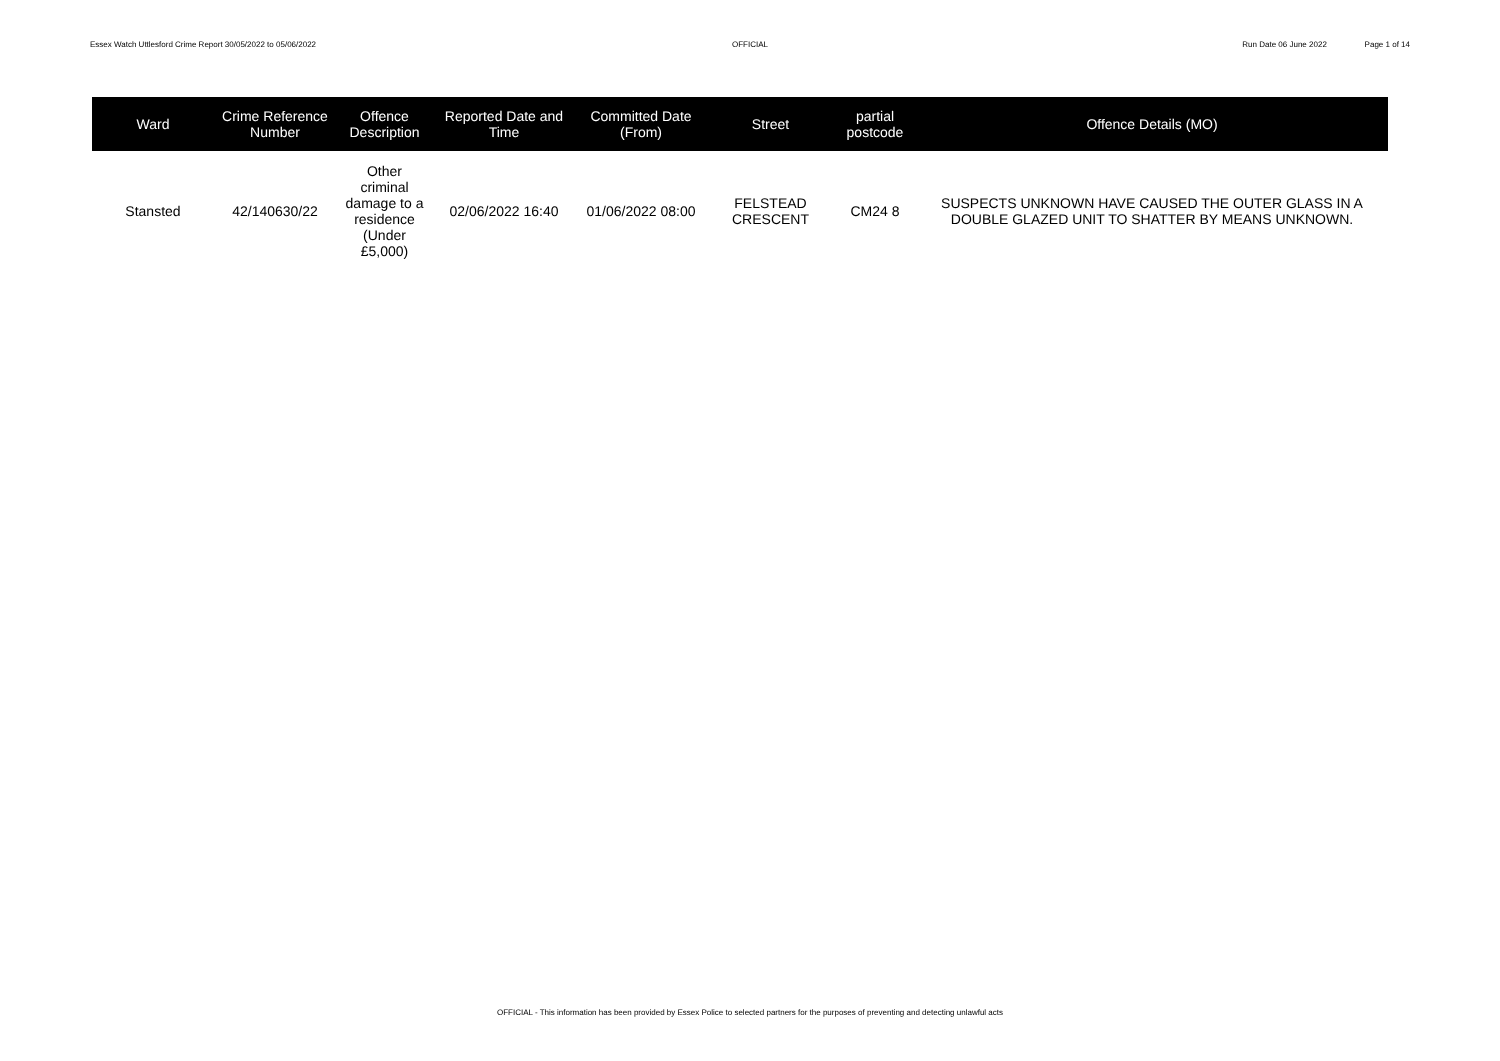Essex Watch Uttlesford Crime Report 30/05/2022 to 05/06/2022
OFFICIAL Run Date 06 June 2022 Page 1 of 14
| Ward | Crime Reference Number | Offence Description | Reported Date and Time | Committed Date (From) | Street | partial postcode | Offence Details (MO) |
| --- | --- | --- | --- | --- | --- | --- | --- |
| Stansted | 42/140630/22 | Other criminal damage to a residence (Under £5,000) | 02/06/2022 16:40 | 01/06/2022 08:00 | FELSTEAD CRESCENT | CM24 8 | SUSPECTS UNKNOWN HAVE CAUSED THE OUTER GLASS IN A DOUBLE GLAZED UNIT TO SHATTER BY MEANS UNKNOWN. |
OFFICIAL - This information has been provided by Essex Police to selected partners for the purposes of preventing and detecting unlawful acts